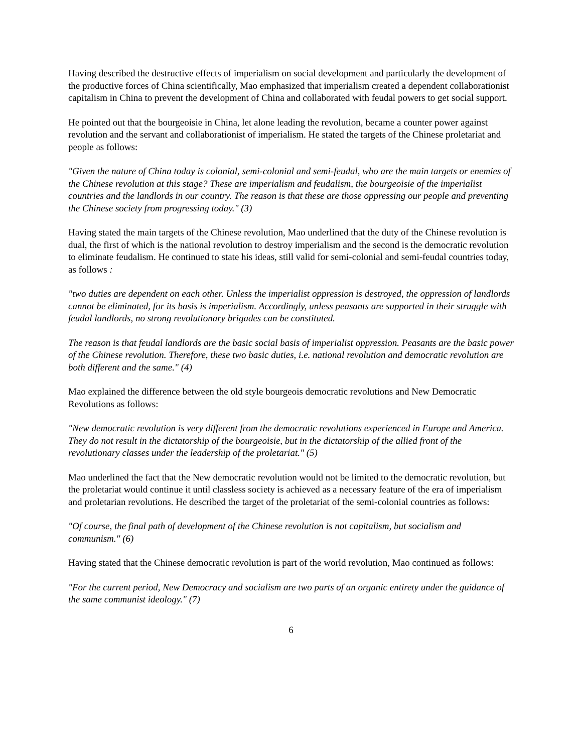Having described the destructive effects of imperialism on social development and particularly the development of the productive forces of China scientifically, Mao emphasized that imperialism created a dependent collaborationist capitalism in China to prevent the development of China and collaborated with feudal powers to get social support.
He pointed out that the bourgeoisie in China, let alone leading the revolution, became a counter power against revolution and the servant and collaborationist of imperialism. He stated the targets of the Chinese proletariat and people as follows:
"Given the nature of China today is colonial, semi-colonial and semi-feudal, who are the main targets or enemies of the Chinese revolution at this stage? These are imperialism and feudalism, the bourgeoisie of the imperialist countries and the landlords in our country. The reason is that these are those oppressing our people and preventing the Chinese society from progressing today." (3)
Having stated the main targets of the Chinese revolution, Mao underlined that the duty of the Chinese revolution is dual, the first of which is the national revolution to destroy imperialism and the second is the democratic revolution to eliminate feudalism. He continued to state his ideas, still valid for semi-colonial and semi-feudal countries today, as follows :
"two duties are dependent on each other. Unless the imperialist oppression is destroyed, the oppression of landlords cannot be eliminated, for its basis is imperialism. Accordingly, unless peasants are supported in their struggle with feudal landlords, no strong revolutionary brigades can be constituted.
The reason is that feudal landlords are the basic social basis of imperialist oppression. Peasants are the basic power of the Chinese revolution. Therefore, these two basic duties, i.e. national revolution and democratic revolution are both different and the same." (4)
Mao explained the difference between the old style bourgeois democratic revolutions and New Democratic Revolutions as follows:
"New democratic revolution is very different from the democratic revolutions experienced in Europe and America. They do not result in the dictatorship of the bourgeoisie, but in the dictatorship of the allied front of the revolutionary classes under the leadership of the proletariat." (5)
Mao underlined the fact that the New democratic revolution would not be limited to the democratic revolution, but the proletariat would continue it until classless society is achieved as a necessary feature of the era of imperialism and proletarian revolutions. He described the target of the proletariat of the semi-colonial countries as follows:
"Of course, the final path of development of the Chinese revolution is not capitalism, but socialism and communism." (6)
Having stated that the Chinese democratic revolution is part of the world revolution, Mao continued as follows:
"For the current period, New Democracy and socialism are two parts of an organic entirety under the guidance of the same communist ideology." (7)
6